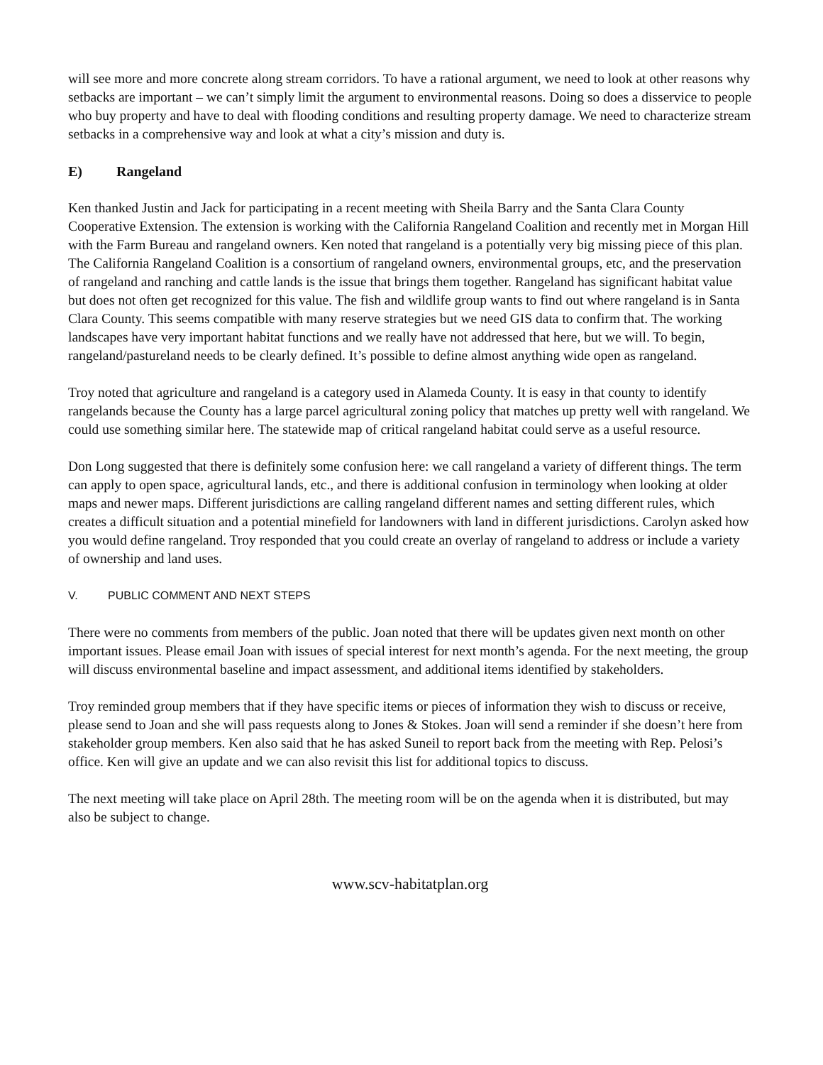will see more and more concrete along stream corridors. To have a rational argument, we need to look at other reasons why setbacks are important – we can’t simply limit the argument to environmental reasons. Doing so does a disservice to people who buy property and have to deal with flooding conditions and resulting property damage. We need to characterize stream setbacks in a comprehensive way and look at what a city’s mission and duty is.
E) Rangeland
Ken thanked Justin and Jack for participating in a recent meeting with Sheila Barry and the Santa Clara County Cooperative Extension. The extension is working with the California Rangeland Coalition and recently met in Morgan Hill with the Farm Bureau and rangeland owners. Ken noted that rangeland is a potentially very big missing piece of this plan. The California Rangeland Coalition is a consortium of rangeland owners, environmental groups, etc, and the preservation of rangeland and ranching and cattle lands is the issue that brings them together. Rangeland has significant habitat value but does not often get recognized for this value. The fish and wildlife group wants to find out where rangeland is in Santa Clara County. This seems compatible with many reserve strategies but we need GIS data to confirm that. The working landscapes have very important habitat functions and we really have not addressed that here, but we will. To begin, rangeland/pastureland needs to be clearly defined. It’s possible to define almost anything wide open as rangeland.
Troy noted that agriculture and rangeland is a category used in Alameda County. It is easy in that county to identify rangelands because the County has a large parcel agricultural zoning policy that matches up pretty well with rangeland. We could use something similar here. The statewide map of critical rangeland habitat could serve as a useful resource.
Don Long suggested that there is definitely some confusion here: we call rangeland a variety of different things. The term can apply to open space, agricultural lands, etc., and there is additional confusion in terminology when looking at older maps and newer maps. Different jurisdictions are calling rangeland different names and setting different rules, which creates a difficult situation and a potential minefield for landowners with land in different jurisdictions. Carolyn asked how you would define rangeland. Troy responded that you could create an overlay of rangeland to address or include a variety of ownership and land uses.
V. PUBLIC COMMENT AND NEXT STEPS
There were no comments from members of the public. Joan noted that there will be updates given next month on other important issues. Please email Joan with issues of special interest for next month’s agenda. For the next meeting, the group will discuss environmental baseline and impact assessment, and additional items identified by stakeholders.
Troy reminded group members that if they have specific items or pieces of information they wish to discuss or receive, please send to Joan and she will pass requests along to Jones & Stokes. Joan will send a reminder if she doesn’t here from stakeholder group members. Ken also said that he has asked Suneil to report back from the meeting with Rep. Pelosi’s office. Ken will give an update and we can also revisit this list for additional topics to discuss.
The next meeting will take place on April 28th. The meeting room will be on the agenda when it is distributed, but may also be subject to change.
www.scv-habitatplan.org